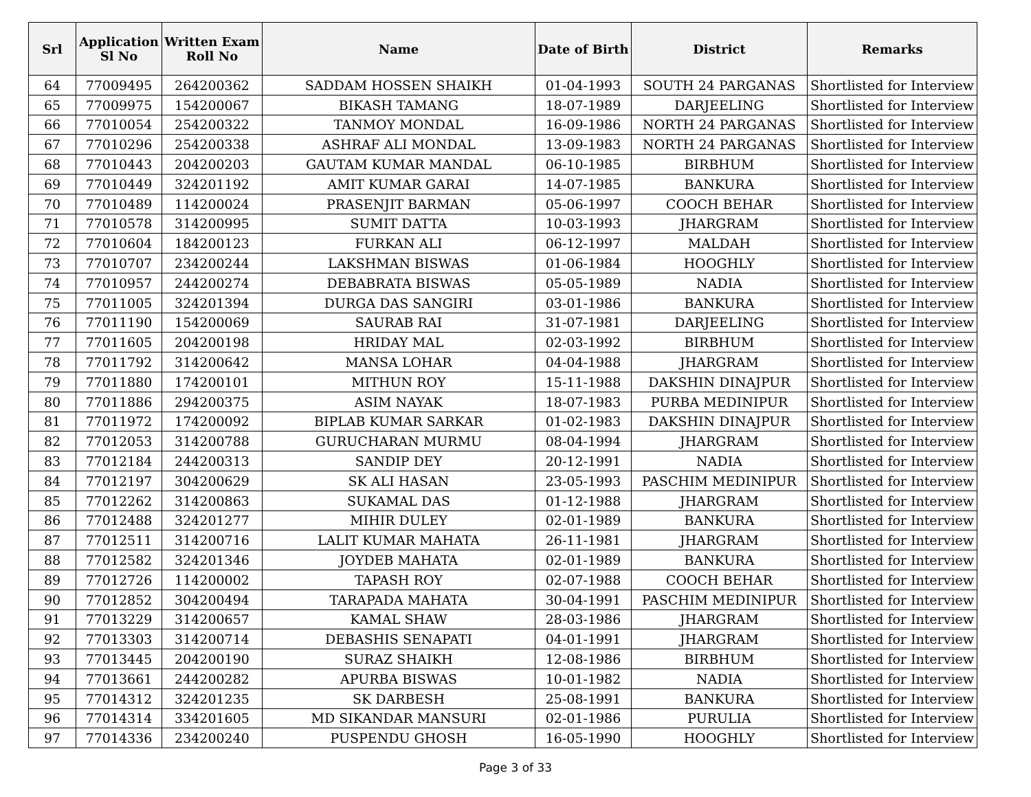| Srl | Application Sl No | Written Exam Roll No | Name | Date of Birth | District | Remarks |
| --- | --- | --- | --- | --- | --- | --- |
| 64 | 77009495 | 264200362 | SADDAM HOSSEN SHAIKH | 01-04-1993 | SOUTH 24 PARGANAS | Shortlisted for Interview |
| 65 | 77009975 | 154200067 | BIKASH TAMANG | 18-07-1989 | DARJEELING | Shortlisted for Interview |
| 66 | 77010054 | 254200322 | TANMOY MONDAL | 16-09-1986 | NORTH 24 PARGANAS | Shortlisted for Interview |
| 67 | 77010296 | 254200338 | ASHRAF ALI MONDAL | 13-09-1983 | NORTH 24 PARGANAS | Shortlisted for Interview |
| 68 | 77010443 | 204200203 | GAUTAM KUMAR MANDAL | 06-10-1985 | BIRBHUM | Shortlisted for Interview |
| 69 | 77010449 | 324201192 | AMIT KUMAR GARAI | 14-07-1985 | BANKURA | Shortlisted for Interview |
| 70 | 77010489 | 114200024 | PRASENJIT BARMAN | 05-06-1997 | COOCH BEHAR | Shortlisted for Interview |
| 71 | 77010578 | 314200995 | SUMIT DATTA | 10-03-1993 | JHARGRAM | Shortlisted for Interview |
| 72 | 77010604 | 184200123 | FURKAN ALI | 06-12-1997 | MALDAH | Shortlisted for Interview |
| 73 | 77010707 | 234200244 | LAKSHMAN BISWAS | 01-06-1984 | HOOGHLY | Shortlisted for Interview |
| 74 | 77010957 | 244200274 | DEBABRATA BISWAS | 05-05-1989 | NADIA | Shortlisted for Interview |
| 75 | 77011005 | 324201394 | DURGA DAS SANGIRI | 03-01-1986 | BANKURA | Shortlisted for Interview |
| 76 | 77011190 | 154200069 | SAURAB RAI | 31-07-1981 | DARJEELING | Shortlisted for Interview |
| 77 | 77011605 | 204200198 | HRIDAY MAL | 02-03-1992 | BIRBHUM | Shortlisted for Interview |
| 78 | 77011792 | 314200642 | MANSA LOHAR | 04-04-1988 | JHARGRAM | Shortlisted for Interview |
| 79 | 77011880 | 174200101 | MITHUN ROY | 15-11-1988 | DAKSHIN DINAJPUR | Shortlisted for Interview |
| 80 | 77011886 | 294200375 | ASIM NAYAK | 18-07-1983 | PURBA MEDINIPUR | Shortlisted for Interview |
| 81 | 77011972 | 174200092 | BIPLAB KUMAR SARKAR | 01-02-1983 | DAKSHIN DINAJPUR | Shortlisted for Interview |
| 82 | 77012053 | 314200788 | GURUCHARAN MURMU | 08-04-1994 | JHARGRAM | Shortlisted for Interview |
| 83 | 77012184 | 244200313 | SANDIP DEY | 20-12-1991 | NADIA | Shortlisted for Interview |
| 84 | 77012197 | 304200629 | SK ALI HASAN | 23-05-1993 | PASCHIM MEDINIPUR | Shortlisted for Interview |
| 85 | 77012262 | 314200863 | SUKAMAL DAS | 01-12-1988 | JHARGRAM | Shortlisted for Interview |
| 86 | 77012488 | 324201277 | MIHIR DULEY | 02-01-1989 | BANKURA | Shortlisted for Interview |
| 87 | 77012511 | 314200716 | LALIT KUMAR MAHATA | 26-11-1981 | JHARGRAM | Shortlisted for Interview |
| 88 | 77012582 | 324201346 | JOYDEB MAHATA | 02-01-1989 | BANKURA | Shortlisted for Interview |
| 89 | 77012726 | 114200002 | TAPASH ROY | 02-07-1988 | COOCH BEHAR | Shortlisted for Interview |
| 90 | 77012852 | 304200494 | TARAPADA MAHATA | 30-04-1991 | PASCHIM MEDINIPUR | Shortlisted for Interview |
| 91 | 77013229 | 314200657 | KAMAL SHAW | 28-03-1986 | JHARGRAM | Shortlisted for Interview |
| 92 | 77013303 | 314200714 | DEBASHIS SENAPATI | 04-01-1991 | JHARGRAM | Shortlisted for Interview |
| 93 | 77013445 | 204200190 | SURAZ SHAIKH | 12-08-1986 | BIRBHUM | Shortlisted for Interview |
| 94 | 77013661 | 244200282 | APURBA BISWAS | 10-01-1982 | NADIA | Shortlisted for Interview |
| 95 | 77014312 | 324201235 | SK DARBESH | 25-08-1991 | BANKURA | Shortlisted for Interview |
| 96 | 77014314 | 334201605 | MD SIKANDAR MANSURI | 02-01-1986 | PURULIA | Shortlisted for Interview |
| 97 | 77014336 | 234200240 | PUSPENDU GHOSH | 16-05-1990 | HOOGHLY | Shortlisted for Interview |
Page 3 of 33